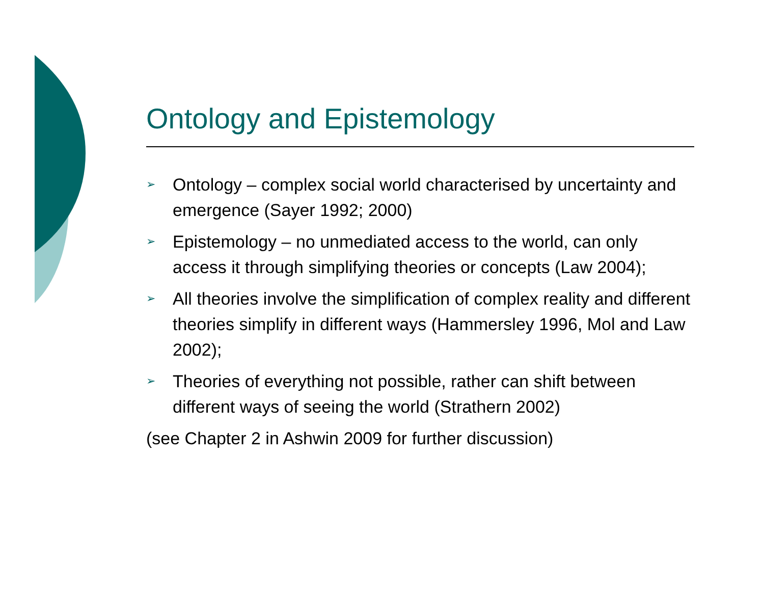Ontology and Epistemology
➢ Ontology – complex social world characterised by uncertainty and emergence (Sayer 1992; 2000)
➢ Epistemology – no unmediated access to the world, can only access it through simplifying theories or concepts (Law 2004);
➢ All theories involve the simplification of complex reality and different theories simplify in different ways (Hammersley 1996, Mol and Law 2002);
➢ Theories of everything not possible, rather can shift between different ways of seeing the world (Strathern 2002)
(see Chapter 2 in Ashwin 2009 for further discussion)